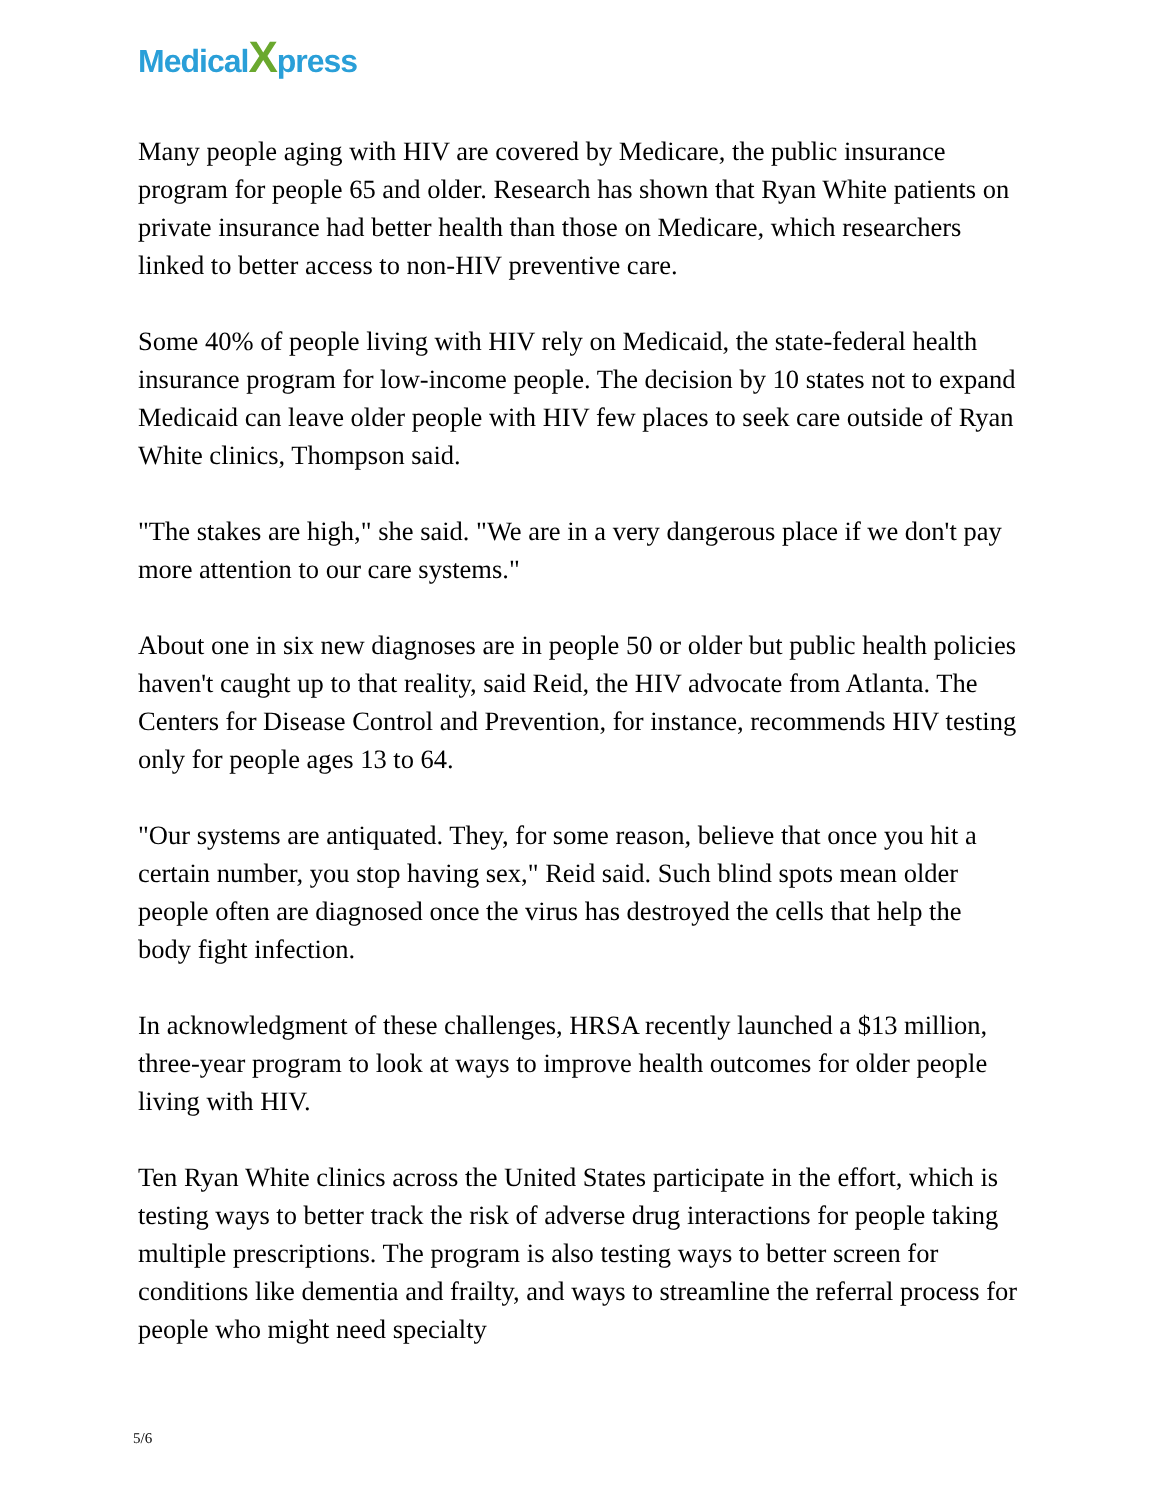Medical Xpress
Many people aging with HIV are covered by Medicare, the public insurance program for people 65 and older. Research has shown that Ryan White patients on private insurance had better health than those on Medicare, which researchers linked to better access to non-HIV preventive care.
Some 40% of people living with HIV rely on Medicaid, the state-federal health insurance program for low-income people. The decision by 10 states not to expand Medicaid can leave older people with HIV few places to seek care outside of Ryan White clinics, Thompson said.
"The stakes are high," she said. "We are in a very dangerous place if we don't pay more attention to our care systems."
About one in six new diagnoses are in people 50 or older but public health policies haven't caught up to that reality, said Reid, the HIV advocate from Atlanta. The Centers for Disease Control and Prevention, for instance, recommends HIV testing only for people ages 13 to 64.
"Our systems are antiquated. They, for some reason, believe that once you hit a certain number, you stop having sex," Reid said. Such blind spots mean older people often are diagnosed once the virus has destroyed the cells that help the body fight infection.
In acknowledgment of these challenges, HRSA recently launched a $13 million, three-year program to look at ways to improve health outcomes for older people living with HIV.
Ten Ryan White clinics across the United States participate in the effort, which is testing ways to better track the risk of adverse drug interactions for people taking multiple prescriptions. The program is also testing ways to better screen for conditions like dementia and frailty, and ways to streamline the referral process for people who might need specialty
5/6